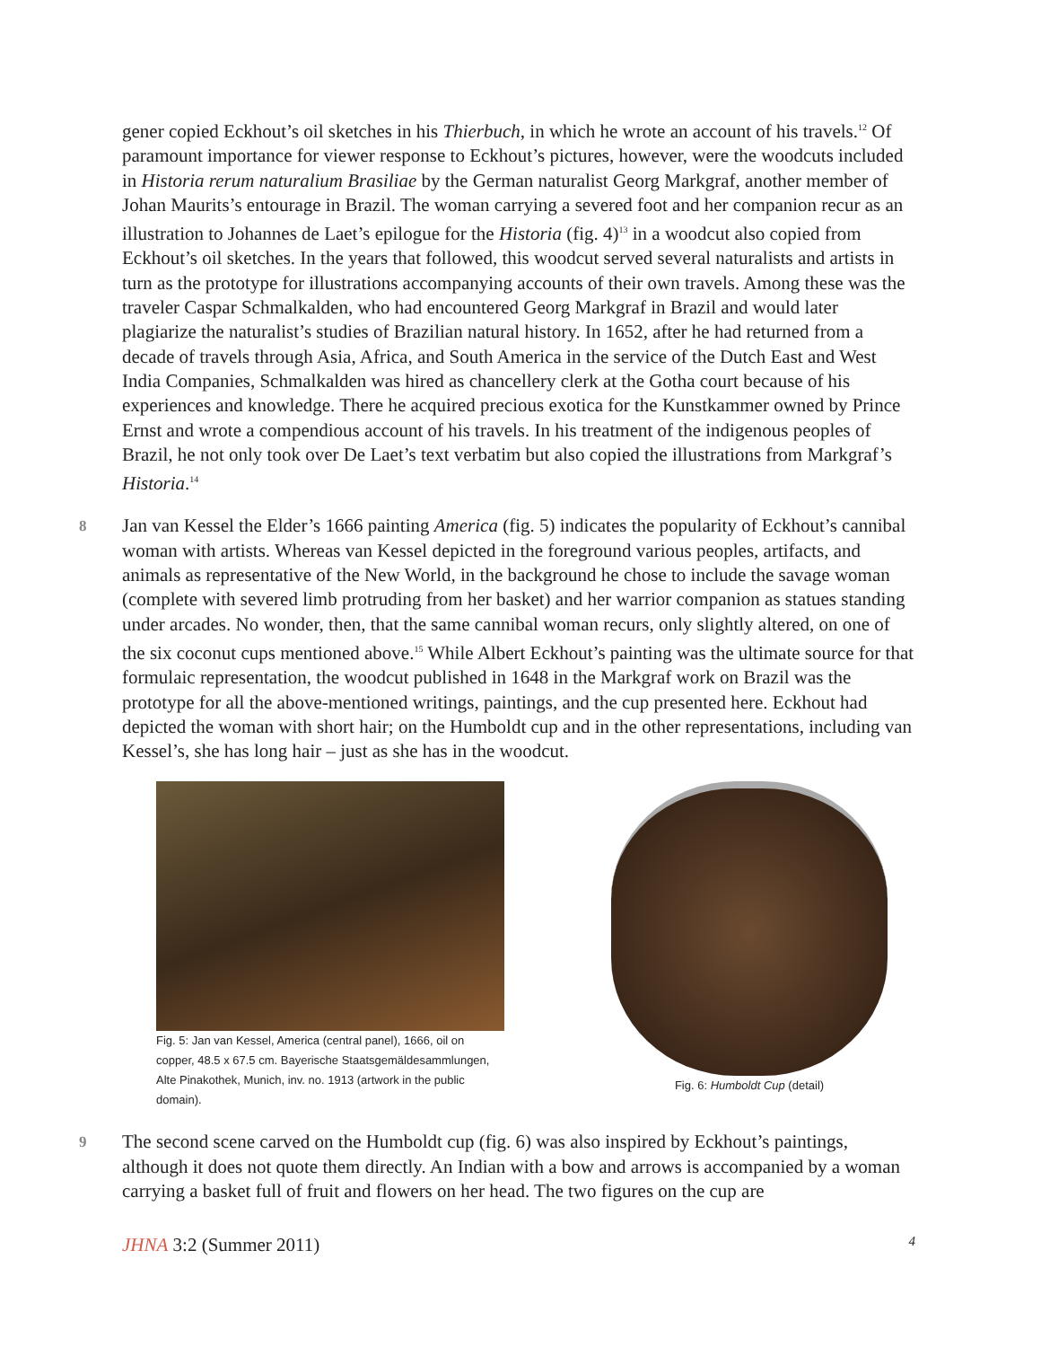gener copied Eckhout’s oil sketches in his Thierbuch, in which he wrote an account of his travels.<sup>12</sup> Of paramount importance for viewer response to Eckhout’s pictures, however, were the woodcuts included in Historia rerum naturalium Brasiliae by the German naturalist Georg Markgraf, another member of Johan Maurits’s entourage in Brazil. The woman carrying a severed foot and her companion recur as an illustration to Johannes de Laet’s epilogue for the Historia (fig. 4)<sup>13</sup> in a woodcut also copied from Eckhout’s oil sketches. In the years that followed, this woodcut served several naturalists and artists in turn as the prototype for illustrations accompanying accounts of their own travels. Among these was the traveler Caspar Schmalkalden, who had encountered Georg Markgraf in Brazil and would later plagiarize the naturalist’s studies of Brazilian natural history. In 1652, after he had returned from a decade of travels through Asia, Africa, and South America in the service of the Dutch East and West India Companies, Schmalkalden was hired as chancellery clerk at the Gotha court because of his experiences and knowledge. There he acquired precious exotica for the Kunstkammer owned by Prince Ernst and wrote a compendious account of his travels. In his treatment of the indigenous peoples of Brazil, he not only took over De Laet’s text verbatim but also copied the illustrations from Markgraf’s Historia.<sup>14</sup>
8 Jan van Kessel the Elder’s 1666 painting America (fig. 5) indicates the popularity of Eckhout’s cannibal woman with artists. Whereas van Kessel depicted in the foreground various peoples, artifacts, and animals as representative of the New World, in the background he chose to include the savage woman (complete with severed limb protruding from her basket) and her warrior companion as statues standing under arcades. No wonder, then, that the same cannibal woman recurs, only slightly altered, on one of the six coconut cups mentioned above.<sup>15</sup> While Albert Eckhout’s painting was the ultimate source for that formulaic representation, the woodcut published in 1648 in the Markgraf work on Brazil was the prototype for all the above-mentioned writings, paintings, and the cup presented here. Eckhout had depicted the woman with short hair; on the Humboldt cup and in the other representations, including van Kessel’s, she has long hair – just as she has in the woodcut.
Fig. 5: Jan van Kessel, America (central panel), 1666, oil on copper, 48.5 x 67.5 cm. Bayerische Staatsgemäldesammlungen, Alte Pinakothek, Munich, inv. no. 1913 (artwork in the public domain).
Fig. 6: Humboldt Cup (detail)
9 The second scene carved on the Humboldt cup (fig. 6) was also inspired by Eckhout’s paintings, although it does not quote them directly. An Indian with a bow and arrows is accompanied by a woman carrying a basket full of fruit and flowers on her head. The two figures on the cup are
JHNA 3:2 (Summer 2011) 4